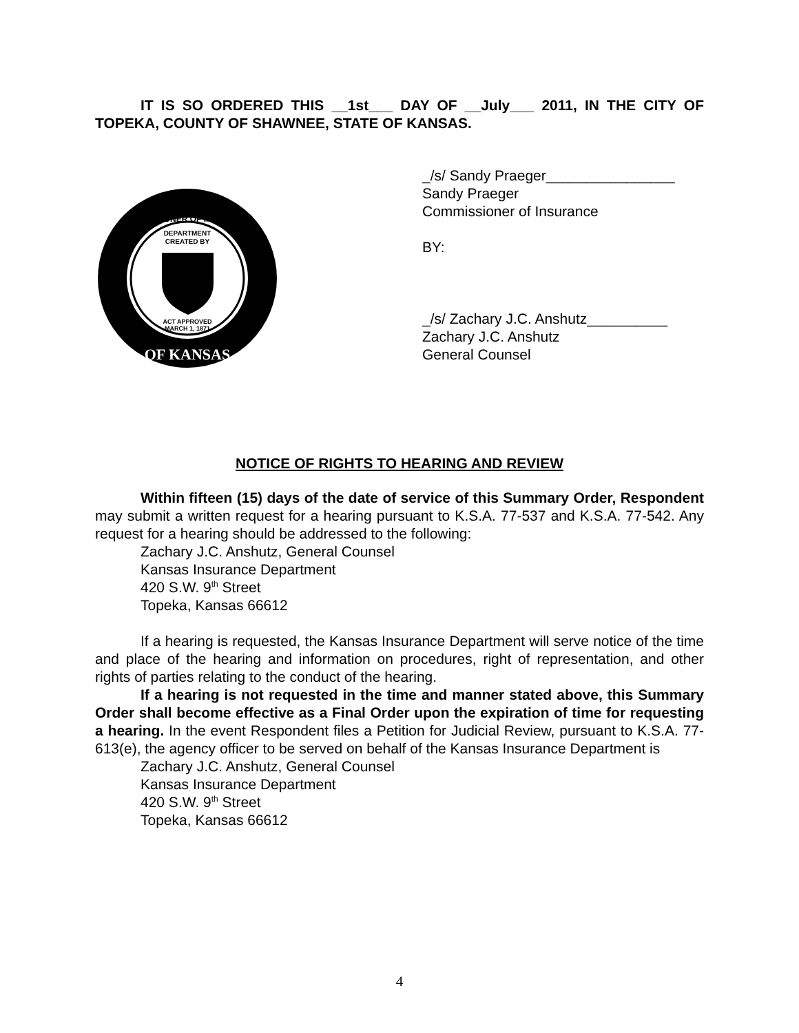IT IS SO ORDERED THIS __1st___ DAY OF __July___ 2011, IN THE CITY OF TOPEKA, COUNTY OF SHAWNEE, STATE OF KANSAS.
COMMISSIONER OF INSURANCE
DEPARTMENT
CREATED BY
ACT APPROVED
MARCH 1, 1871
OF KANSAS
_/s/ Sandy Praeger________________
Sandy Praeger
Commissioner of Insurance
BY:
_/s/ Zachary J.C. Anshutz__________
Zachary J.C. Anshutz
General Counsel
NOTICE OF RIGHTS TO HEARING AND REVIEW
Within fifteen (15) days of the date of service of this Summary Order, Respondent may submit a written request for a hearing pursuant to K.S.A. 77-537 and K.S.A. 77-542. Any request for a hearing should be addressed to the following:
Zachary J.C. Anshutz, General Counsel
Kansas Insurance Department
420 S.W. 9<sup>th</sup> Street
Topeka, Kansas 66612
If a hearing is requested, the Kansas Insurance Department will serve notice of the time and place of the hearing and information on procedures, right of representation, and other rights of parties relating to the conduct of the hearing.
If a hearing is not requested in the time and manner stated above, this Summary Order shall become effective as a Final Order upon the expiration of time for requesting a hearing. In the event Respondent files a Petition for Judicial Review, pursuant to K.S.A. 77-613(e), the agency officer to be served on behalf of the Kansas Insurance Department is
Zachary J.C. Anshutz, General Counsel
Kansas Insurance Department
420 S.W. 9<sup>th</sup> Street
Topeka, Kansas 66612
4